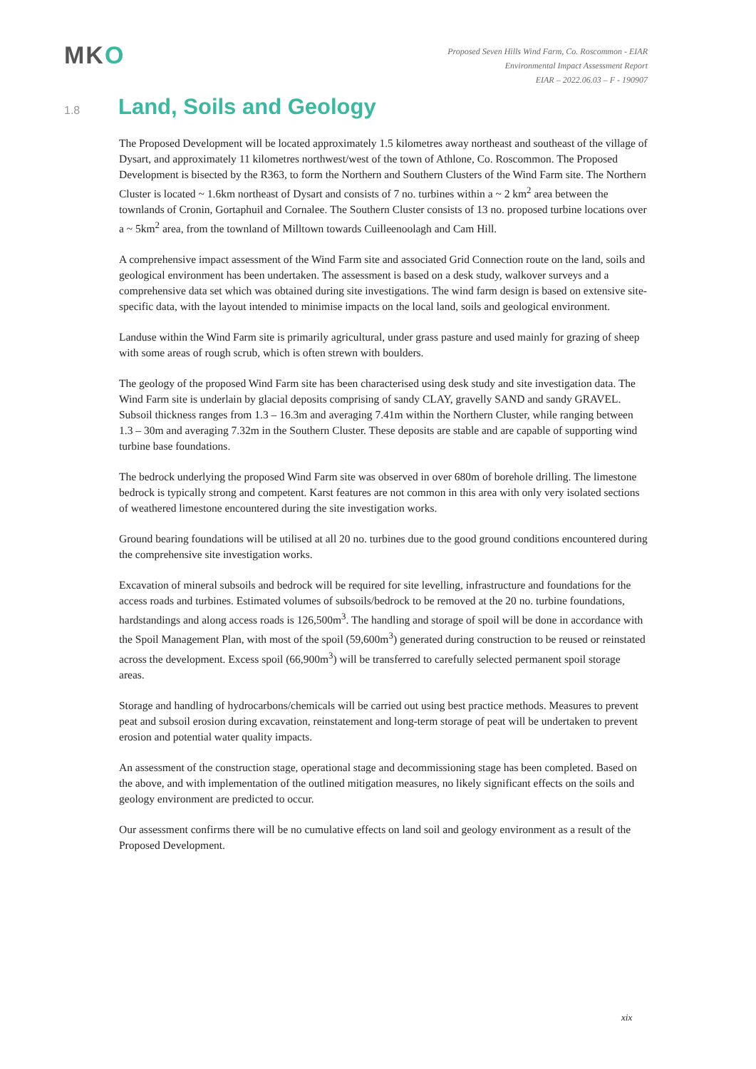MKO
Proposed Seven Hills Wind Farm, Co. Roscommon - EIAR
Environmental Impact Assessment Report
EIAR – 2022.06.03 – F - 190907
1.8 Land, Soils and Geology
The Proposed Development will be located approximately 1.5 kilometres away northeast and southeast of the village of Dysart, and approximately 11 kilometres northwest/west of the town of Athlone, Co. Roscommon. The Proposed Development is bisected by the R363, to form the Northern and Southern Clusters of the Wind Farm site. The Northern Cluster is located ~ 1.6km northeast of Dysart and consists of 7 no. turbines within a ~ 2 km<sup>2</sup> area between the townlands of Cronin, Gortaphuil and Cornalee. The Southern Cluster consists of 13 no. proposed turbine locations over a ~ 5km<sup>2</sup> area, from the townland of Milltown towards Cuilleenoolagh and Cam Hill.
A comprehensive impact assessment of the Wind Farm site and associated Grid Connection route on the land, soils and geological environment has been undertaken. The assessment is based on a desk study, walkover surveys and a comprehensive data set which was obtained during site investigations. The wind farm design is based on extensive site-specific data, with the layout intended to minimise impacts on the local land, soils and geological environment.
Landuse within the Wind Farm site is primarily agricultural, under grass pasture and used mainly for grazing of sheep with some areas of rough scrub, which is often strewn with boulders.
The geology of the proposed Wind Farm site has been characterised using desk study and site investigation data. The Wind Farm site is underlain by glacial deposits comprising of sandy CLAY, gravelly SAND and sandy GRAVEL. Subsoil thickness ranges from 1.3 – 16.3m and averaging 7.41m within the Northern Cluster, while ranging between 1.3 – 30m and averaging 7.32m in the Southern Cluster. These deposits are stable and are capable of supporting wind turbine base foundations.
The bedrock underlying the proposed Wind Farm site was observed in over 680m of borehole drilling. The limestone bedrock is typically strong and competent. Karst features are not common in this area with only very isolated sections of weathered limestone encountered during the site investigation works.
Ground bearing foundations will be utilised at all 20 no. turbines due to the good ground conditions encountered during the comprehensive site investigation works.
Excavation of mineral subsoils and bedrock will be required for site levelling, infrastructure and foundations for the access roads and turbines. Estimated volumes of subsoils/bedrock to be removed at the 20 no. turbine foundations, hardstandings and along access roads is 126,500m<sup>3</sup>. The handling and storage of spoil will be done in accordance with the Spoil Management Plan, with most of the spoil (59,600m<sup>3</sup>) generated during construction to be reused or reinstated across the development. Excess spoil (66,900m<sup>3</sup>) will be transferred to carefully selected permanent spoil storage areas.
Storage and handling of hydrocarbons/chemicals will be carried out using best practice methods. Measures to prevent peat and subsoil erosion during excavation, reinstatement and long-term storage of peat will be undertaken to prevent erosion and potential water quality impacts.
An assessment of the construction stage, operational stage and decommissioning stage has been completed. Based on the above, and with implementation of the outlined mitigation measures, no likely significant effects on the soils and geology environment are predicted to occur.
Our assessment confirms there will be no cumulative effects on land soil and geology environment as a result of the Proposed Development.
xix